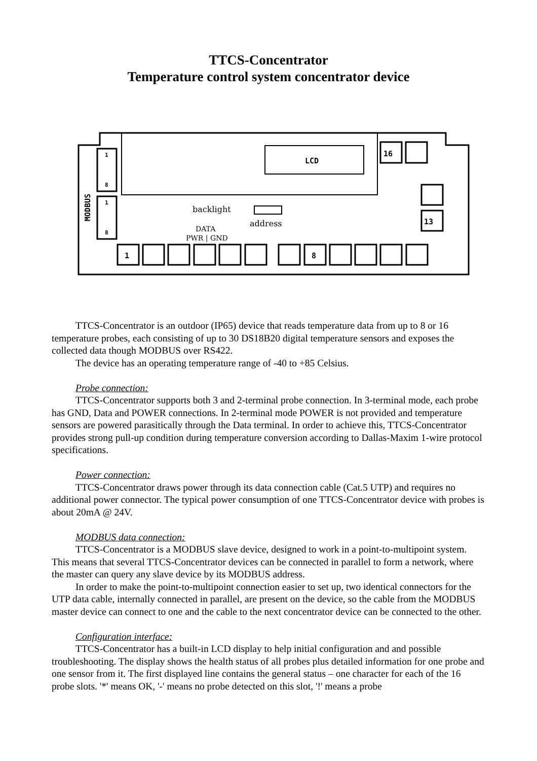TTCS-Concentrator
Temperature control system concentrator device
1
8
1
8
MODBUS
LCD
16
13
1
8
backlight
address
DATA
PWR | GND
TTCS-Concentrator is an outdoor (IP65) device that reads temperature data from up to 8 or 16 temperature probes, each consisting of up to 30 DS18B20 digital temperature sensors and exposes the collected data though MODBUS over RS422.
The device has an operating temperature range of -40 to +85 Celsius.
Probe connection:
TTCS-Concentrator supports both 3 and 2-terminal probe connection. In 3-terminal mode, each probe has GND, Data and POWER connections. In 2-terminal mode POWER is not provided and temperature sensors are powered parasitically through the Data terminal. In order to achieve this, TTCS-Concentrator provides strong pull-up condition during temperature conversion according to Dallas-Maxim 1-wire protocol specifications.
Power connection:
TTCS-Concentrator draws power through its data connection cable (Cat.5 UTP) and requires no additional power connector. The typical power consumption of one TTCS-Concentrator device with probes is about 20mA @ 24V.
MODBUS data connection:
TTCS-Concentrator is a MODBUS slave device, designed to work in a point-to-multipoint system. This means that several TTCS-Concentrator devices can be connected in parallel to form a network, where the master can query any slave device by its MODBUS address.
In order to make the point-to-multipoint connection easier to set up, two identical connectors for the UTP data cable, internally connected in parallel, are present on the device, so the cable from the MODBUS master device can connect to one and the cable to the next concentrator device can be connected to the other.
Configuration interface:
TTCS-Concentrator has a built-in LCD display to help initial configuration and and possible troubleshooting. The display shows the health status of all probes plus detailed information for one probe and one sensor from it. The first displayed line contains the general status – one character for each of the 16 probe slots. '*' means OK, '-' means no probe detected on this slot, '!' means a probe